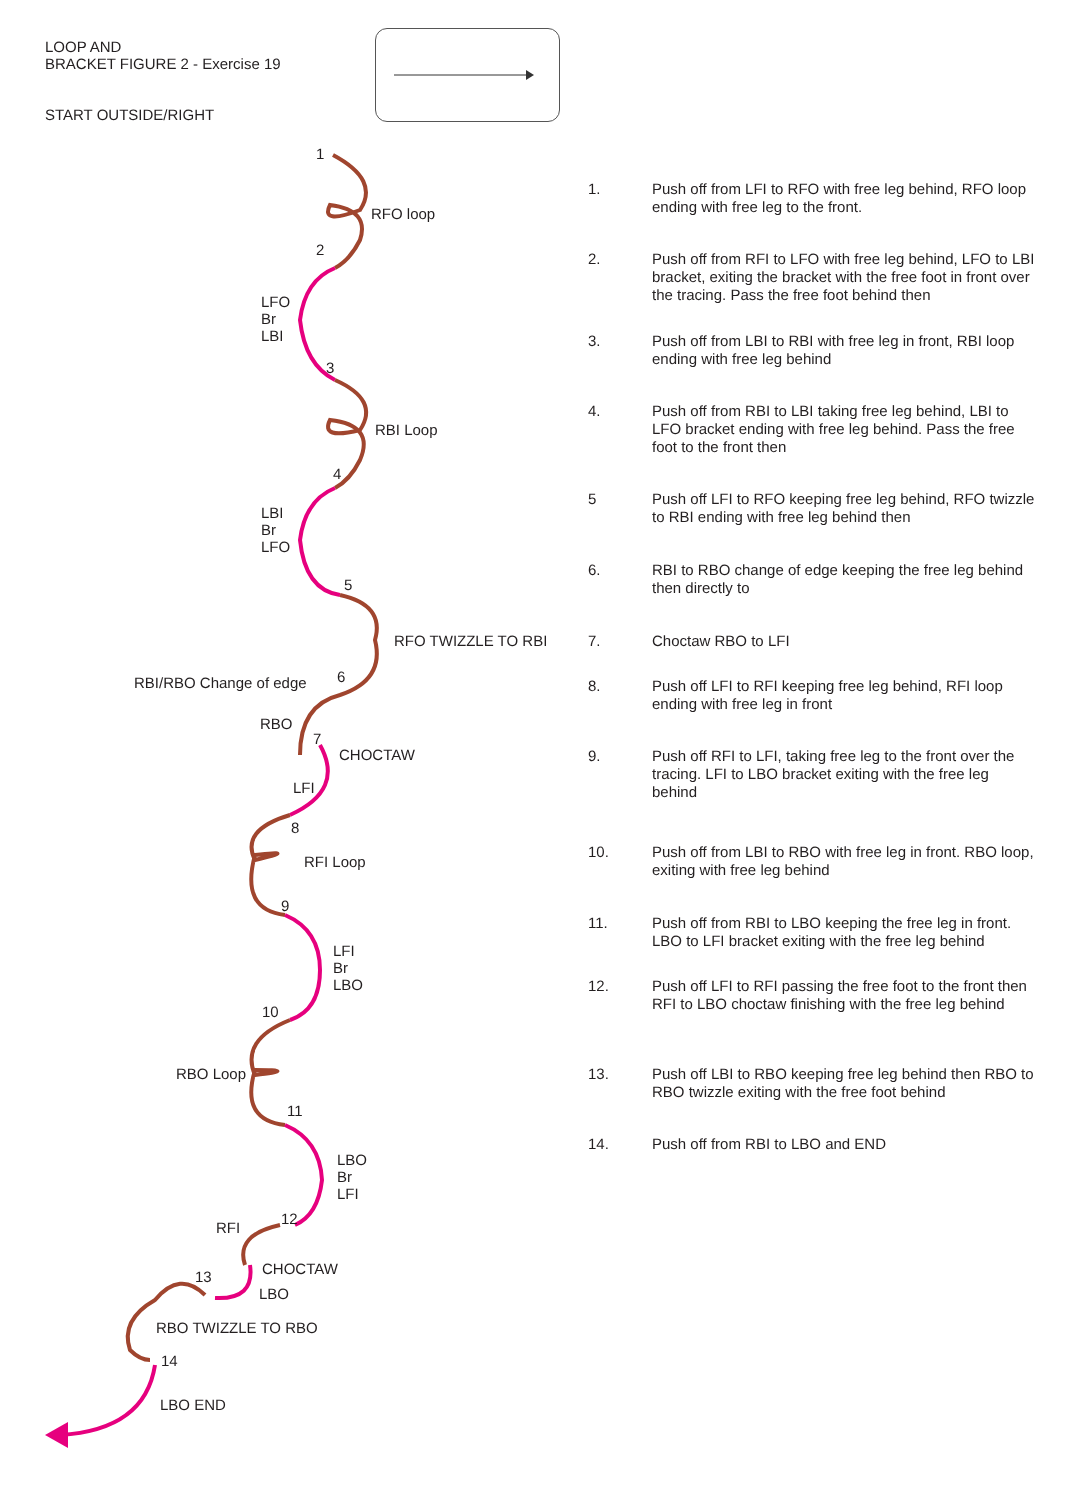LOOP AND
BRACKET FIGURE 2 - Exercise 19
START OUTSIDE/RIGHT
1
RFO loop
2
LFO
Br
LBI
3
RBI Loop
4
LBI
Br
LFO
5
RFO TWIZZLE TO RBI
6
RBI/RBO Change of edge
RBO
7
CHOCTAW
LFI
8
RFI Loop
9
LFI
Br
LBO
10
RBO Loop
11
LBO
Br
LFI
RFI
12
CHOCTAW
13
LBO
RBO TWIZZLE TO RBO
14
LBO END
1. Push off from LFI to RFO with free leg behind, RFO loop ending with free leg to the front.
2. Push off from RFI to LFO with free leg behind, LFO to LBI bracket, exiting the bracket with the free foot in front over the tracing. Pass the free foot behind then
3. Push off from LBI to RBI with free leg in front, RBI loop ending with free leg behind
4. Push off from RBI to LBI taking free leg behind, LBI to LFO bracket ending with free leg behind. Pass the free foot to the front then
5 Push off LFI to RFO keeping free leg behind, RFO twizzle to RBI ending with free leg behind then
6. RBI to RBO change of edge keeping the free leg behind then directly to
7. Choctaw RBO to LFI
8. Push off LFI to RFI keeping free leg behind, RFI loop ending with free leg in front
9. Push off RFI to LFI, taking free leg to the front over the tracing. LFI to LBO bracket exiting with the free leg behind
10. Push off from LBI to RBO with free leg in front. RBO loop, exiting with free leg behind
11. Push off from RBI to LBO keeping the free leg in front. LBO to LFI bracket exiting with the free leg behind
12. Push off LFI to RFI passing the free foot to the front then RFI to LBO choctaw finishing with the free leg behind
13. Push off LBI to RBO keeping free leg behind then RBO to RBO twizzle exiting with the free foot behind
14. Push off from RBI to LBO and END